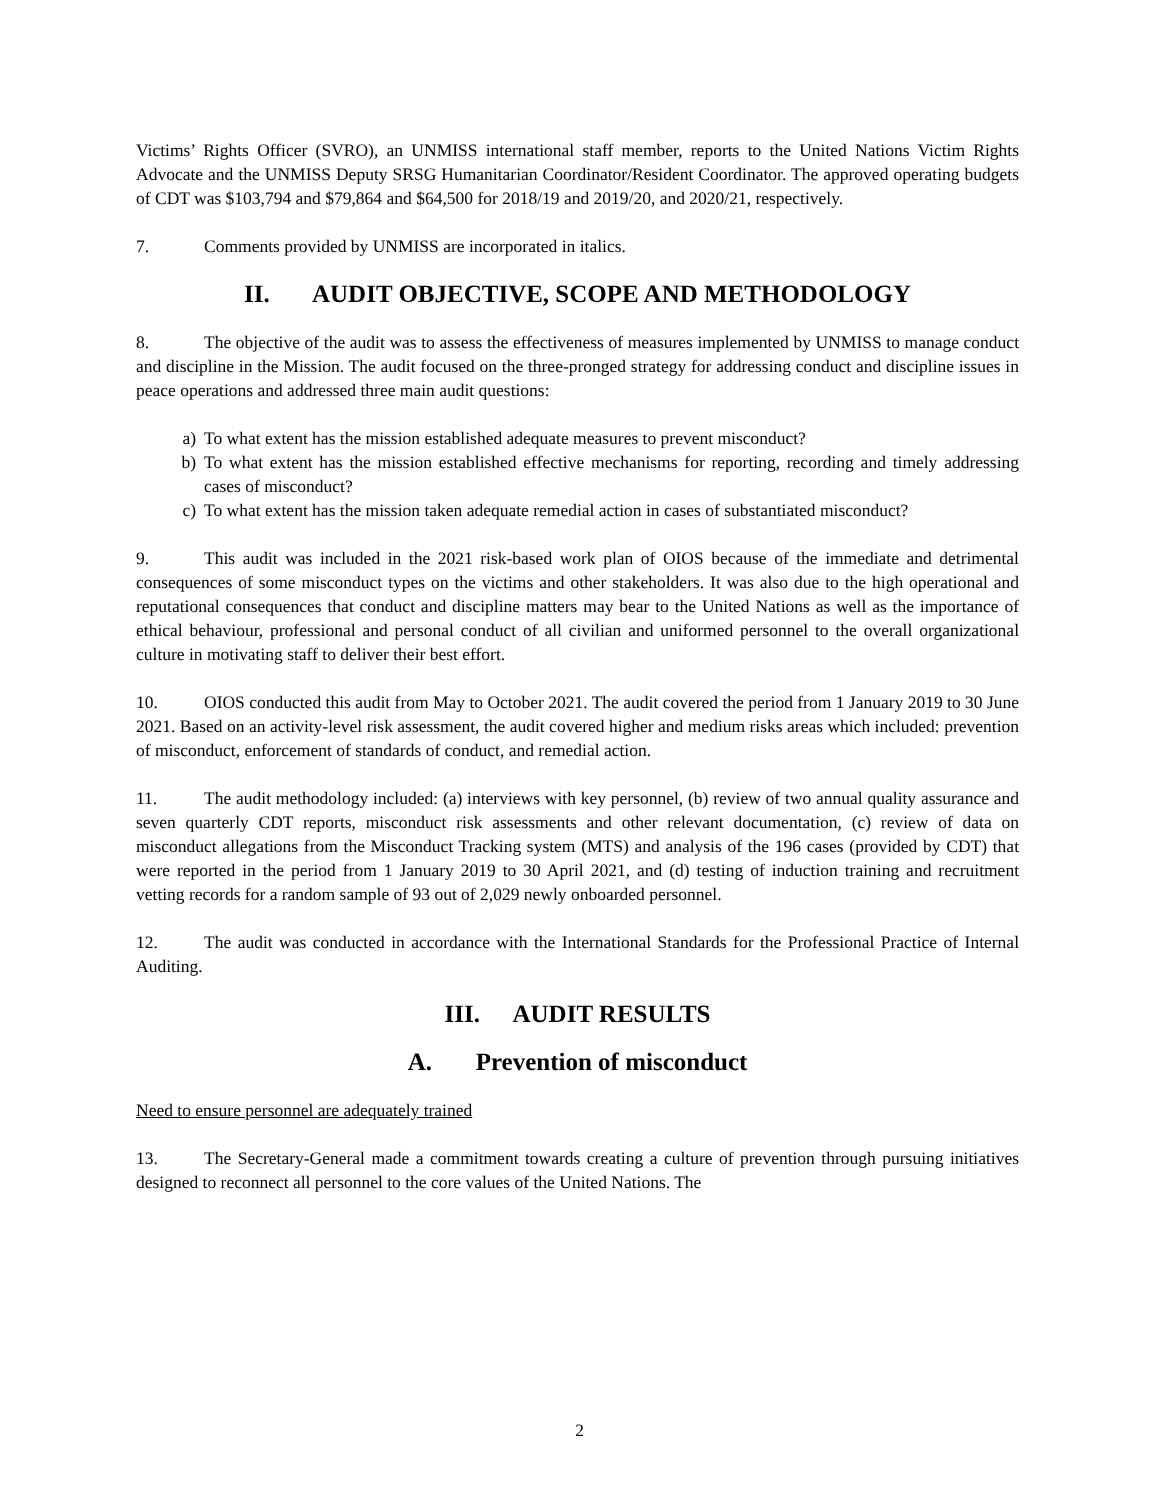Victims’ Rights Officer (SVRO), an UNMISS international staff member, reports to the United Nations Victim Rights Advocate and the UNMISS Deputy SRSG Humanitarian Coordinator/Resident Coordinator. The approved operating budgets of CDT was $103,794 and $79,864 and $64,500 for 2018/19 and 2019/20, and 2020/21, respectively.
7. Comments provided by UNMISS are incorporated in italics.
II. AUDIT OBJECTIVE, SCOPE AND METHODOLOGY
8. The objective of the audit was to assess the effectiveness of measures implemented by UNMISS to manage conduct and discipline in the Mission. The audit focused on the three-pronged strategy for addressing conduct and discipline issues in peace operations and addressed three main audit questions:
a) To what extent has the mission established adequate measures to prevent misconduct?
b) To what extent has the mission established effective mechanisms for reporting, recording and timely addressing cases of misconduct?
c) To what extent has the mission taken adequate remedial action in cases of substantiated misconduct?
9. This audit was included in the 2021 risk-based work plan of OIOS because of the immediate and detrimental consequences of some misconduct types on the victims and other stakeholders. It was also due to the high operational and reputational consequences that conduct and discipline matters may bear to the United Nations as well as the importance of ethical behaviour, professional and personal conduct of all civilian and uniformed personnel to the overall organizational culture in motivating staff to deliver their best effort.
10. OIOS conducted this audit from May to October 2021. The audit covered the period from 1 January 2019 to 30 June 2021. Based on an activity-level risk assessment, the audit covered higher and medium risks areas which included: prevention of misconduct, enforcement of standards of conduct, and remedial action.
11. The audit methodology included: (a) interviews with key personnel, (b) review of two annual quality assurance and seven quarterly CDT reports, misconduct risk assessments and other relevant documentation, (c) review of data on misconduct allegations from the Misconduct Tracking system (MTS) and analysis of the 196 cases (provided by CDT) that were reported in the period from 1 January 2019 to 30 April 2021, and (d) testing of induction training and recruitment vetting records for a random sample of 93 out of 2,029 newly onboarded personnel.
12. The audit was conducted in accordance with the International Standards for the Professional Practice of Internal Auditing.
III. AUDIT RESULTS
A. Prevention of misconduct
Need to ensure personnel are adequately trained
13. The Secretary-General made a commitment towards creating a culture of prevention through pursuing initiatives designed to reconnect all personnel to the core values of the United Nations. The
2